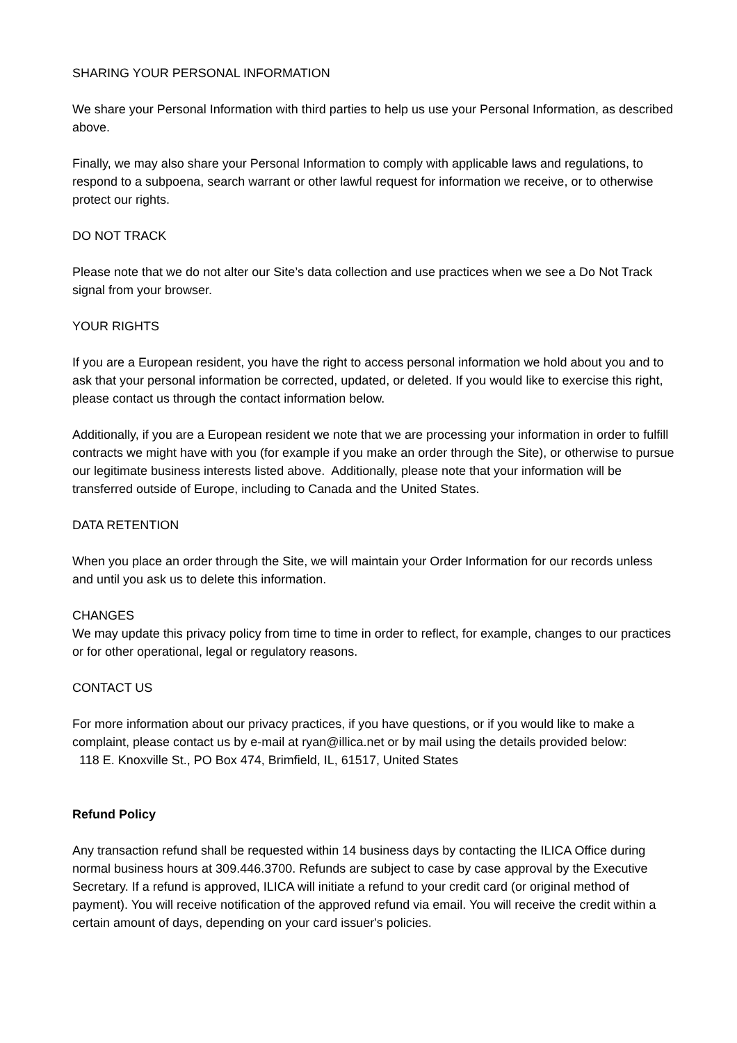SHARING YOUR PERSONAL INFORMATION
We share your Personal Information with third parties to help us use your Personal Information, as described above.
Finally, we may also share your Personal Information to comply with applicable laws and regulations, to respond to a subpoena, search warrant or other lawful request for information we receive, or to otherwise protect our rights.
DO NOT TRACK
Please note that we do not alter our Site’s data collection and use practices when we see a Do Not Track signal from your browser.
YOUR RIGHTS
If you are a European resident, you have the right to access personal information we hold about you and to ask that your personal information be corrected, updated, or deleted. If you would like to exercise this right, please contact us through the contact information below.
Additionally, if you are a European resident we note that we are processing your information in order to fulfill contracts we might have with you (for example if you make an order through the Site), or otherwise to pursue our legitimate business interests listed above. Additionally, please note that your information will be transferred outside of Europe, including to Canada and the United States.
DATA RETENTION
When you place an order through the Site, we will maintain your Order Information for our records unless and until you ask us to delete this information.
CHANGES
We may update this privacy policy from time to time in order to reflect, for example, changes to our practices or for other operational, legal or regulatory reasons.
CONTACT US
For more information about our privacy practices, if you have questions, or if you would like to make a complaint, please contact us by e-mail at ryan@illica.net or by mail using the details provided below:
118 E. Knoxville St., PO Box 474, Brimfield, IL, 61517, United States
Refund Policy
Any transaction refund shall be requested within 14 business days by contacting the ILICA Office during normal business hours at 309.446.3700. Refunds are subject to case by case approval by the Executive Secretary. If a refund is approved, ILICA will initiate a refund to your credit card (or original method of payment). You will receive notification of the approved refund via email. You will receive the credit within a certain amount of days, depending on your card issuer's policies.